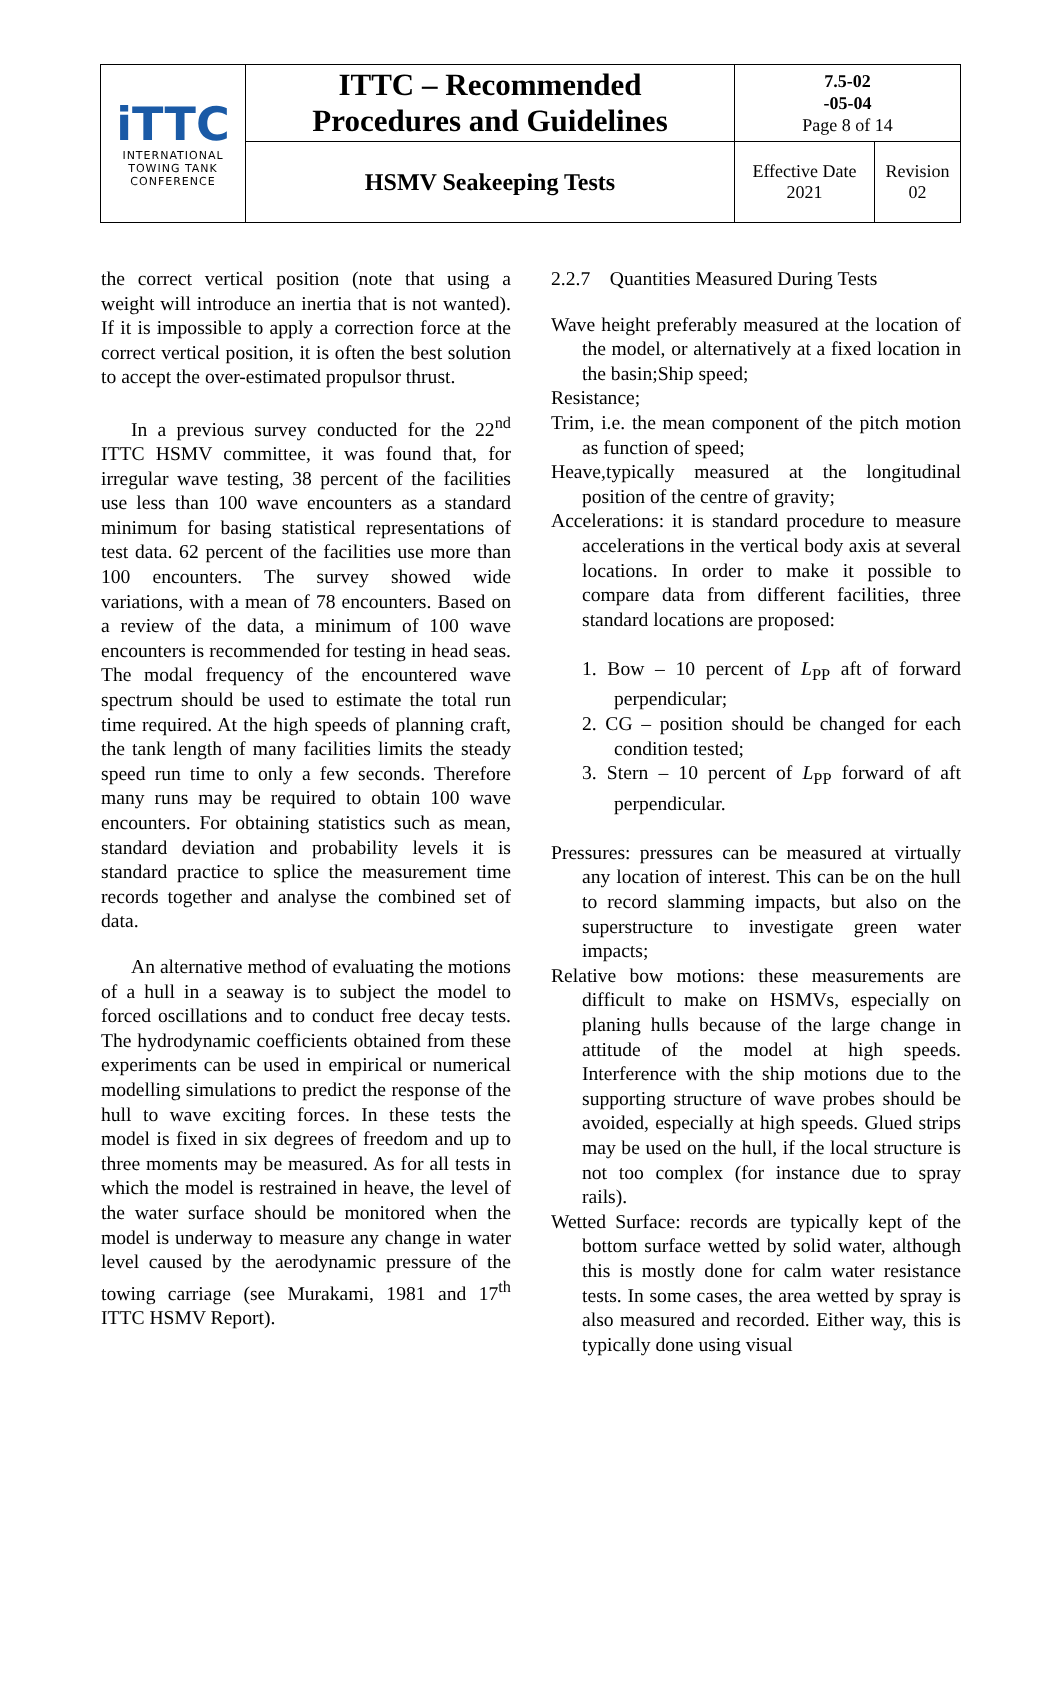| iTTC INTERNATIONAL TOWING TANK CONFERENCE | ITTC – Recommended Procedures and Guidelines | 7.5-02 -05-04 Page 8 of 14 | |
| | HSMV Seakeeping Tests | Effective Date 2021 | Revision 02 |
the correct vertical position (note that using a weight will introduce an inertia that is not wanted). If it is impossible to apply a correction force at the correct vertical position, it is often the best solution to accept the over-estimated propulsor thrust.
In a previous survey conducted for the 22<sup>nd</sup> ITTC HSMV committee, it was found that, for irregular wave testing, 38 percent of the facilities use less than 100 wave encounters as a standard minimum for basing statistical representations of test data. 62 percent of the facilities use more than 100 encounters. The survey showed wide variations, with a mean of 78 encounters. Based on a review of the data, a minimum of 100 wave encounters is recommended for testing in head seas. The modal frequency of the encountered wave spectrum should be used to estimate the total run time required. At the high speeds of planning craft, the tank length of many facilities limits the steady speed run time to only a few seconds. Therefore many runs may be required to obtain 100 wave encounters. For obtaining statistics such as mean, standard deviation and probability levels it is standard practice to splice the measurement time records together and analyse the combined set of data.
An alternative method of evaluating the motions of a hull in a seaway is to subject the model to forced oscillations and to conduct free decay tests. The hydrodynamic coefficients obtained from these experiments can be used in empirical or numerical modelling simulations to predict the response of the hull to wave exciting forces. In these tests the model is fixed in six degrees of freedom and up to three moments may be measured. As for all tests in which the model is restrained in heave, the level of the water surface should be monitored when the model is underway to measure any change in water level caused by the aerodynamic pressure of the towing carriage (see Murakami, 1981 and 17<sup>th</sup> ITTC HSMV Report).
2.2.7 Quantities Measured During Tests
Wave height preferably measured at the location of the model, or alternatively at a fixed location in the basin;Ship speed;
Resistance;
Trim, i.e. the mean component of the pitch motion as function of speed;
Heave,typically measured at the longitudinal position of the centre of gravity;
Accelerations: it is standard procedure to measure accelerations in the vertical body axis at several locations. In order to make it possible to compare data from different facilities, three standard locations are proposed:
1. Bow – 10 percent of L<sub>PP</sub> aft of forward perpendicular;
2. CG – position should be changed for each condition tested;
3. Stern – 10 percent of L<sub>PP</sub> forward of aft perpendicular.
Pressures: pressures can be measured at virtually any location of interest. This can be on the hull to record slamming impacts, but also on the superstructure to investigate green water impacts;
Relative bow motions: these measurements are difficult to make on HSMVs, especially on planing hulls because of the large change in attitude of the model at high speeds. Interference with the ship motions due to the supporting structure of wave probes should be avoided, especially at high speeds. Glued strips may be used on the hull, if the local structure is not too complex (for instance due to spray rails).
Wetted Surface: records are typically kept of the bottom surface wetted by solid water, although this is mostly done for calm water resistance tests. In some cases, the area wetted by spray is also measured and recorded. Either way, this is typically done using visual